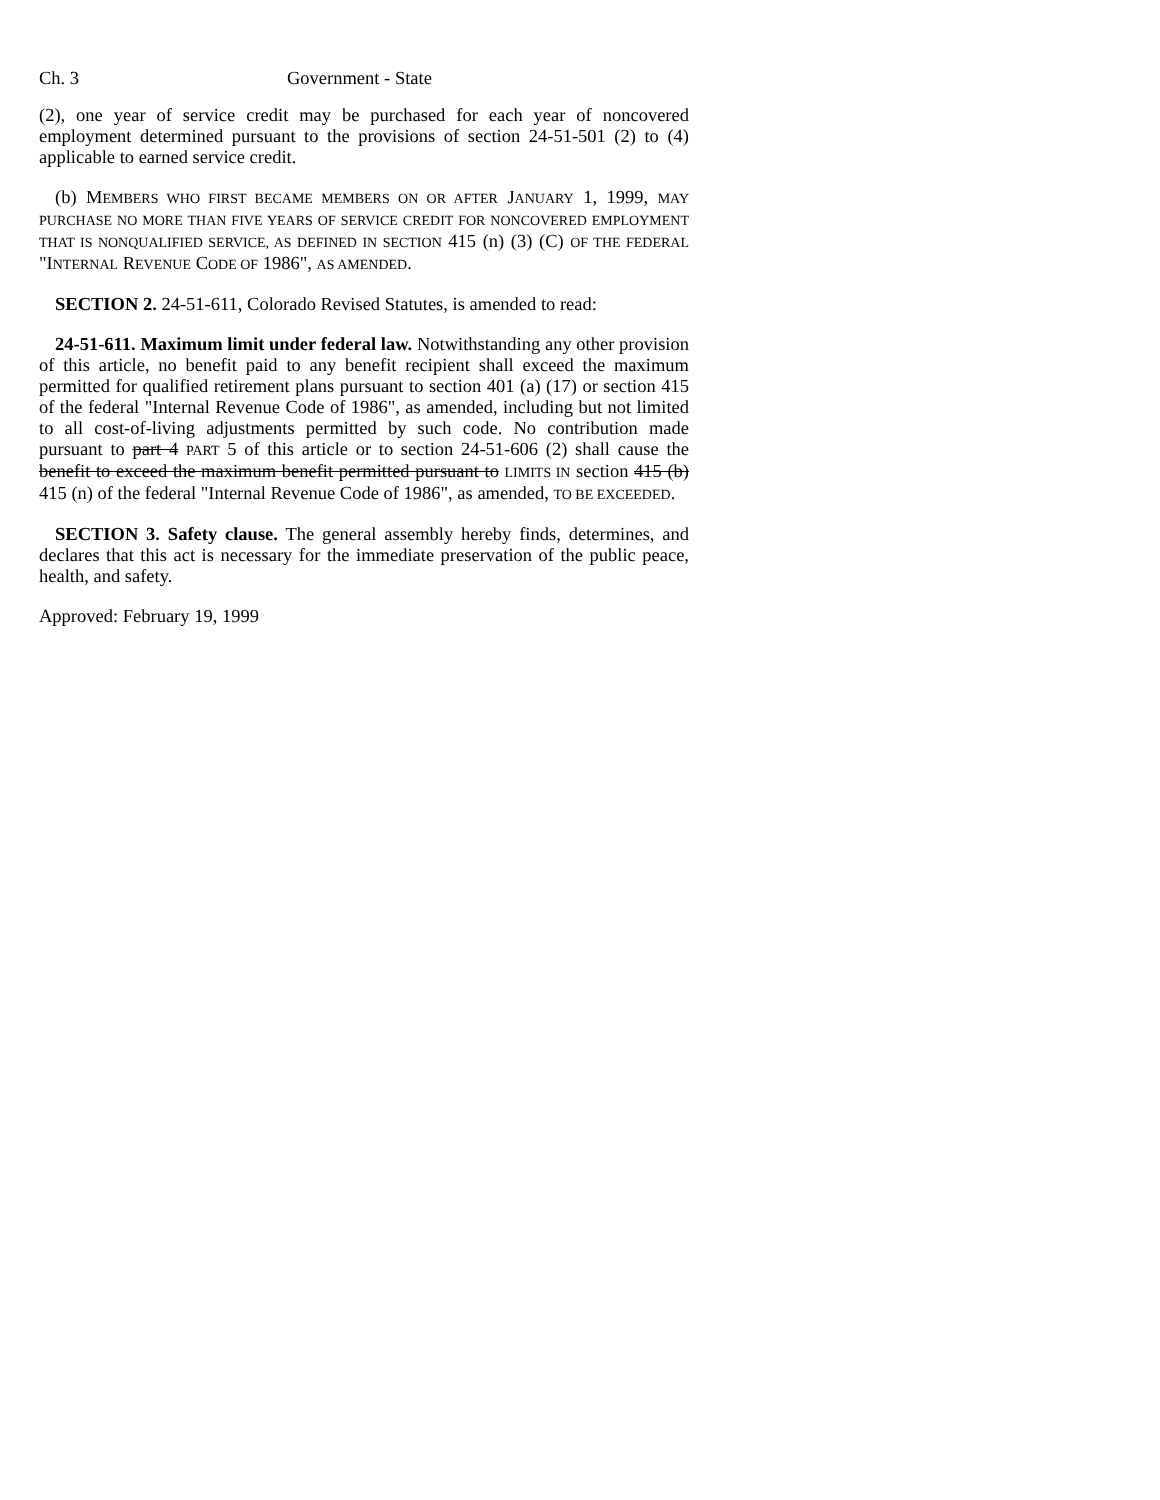Ch. 3 Government - State
(2), one year of service credit may be purchased for each year of noncovered employment determined pursuant to the provisions of section 24-51-501 (2) to (4) applicable to earned service credit.
(b) MEMBERS WHO FIRST BECAME MEMBERS ON OR AFTER JANUARY 1, 1999, MAY PURCHASE NO MORE THAN FIVE YEARS OF SERVICE CREDIT FOR NONCOVERED EMPLOYMENT THAT IS NONQUALIFIED SERVICE, AS DEFINED IN SECTION 415 (n) (3) (C) OF THE FEDERAL "INTERNAL REVENUE CODE OF 1986", AS AMENDED.
SECTION 2. 24-51-611, Colorado Revised Statutes, is amended to read:
24-51-611. Maximum limit under federal law. Notwithstanding any other provision of this article, no benefit paid to any benefit recipient shall exceed the maximum permitted for qualified retirement plans pursuant to section 401 (a) (17) or section 415 of the federal "Internal Revenue Code of 1986", as amended, including but not limited to all cost-of-living adjustments permitted by such code. No contribution made pursuant to part 4 PART 5 of this article or to section 24-51-606 (2) shall cause the benefit to exceed the maximum benefit permitted pursuant to LIMITS IN section 415 (b) 415 (n) of the federal "Internal Revenue Code of 1986", as amended, TO BE EXCEEDED.
SECTION 3. Safety clause. The general assembly hereby finds, determines, and declares that this act is necessary for the immediate preservation of the public peace, health, and safety.
Approved: February 19, 1999